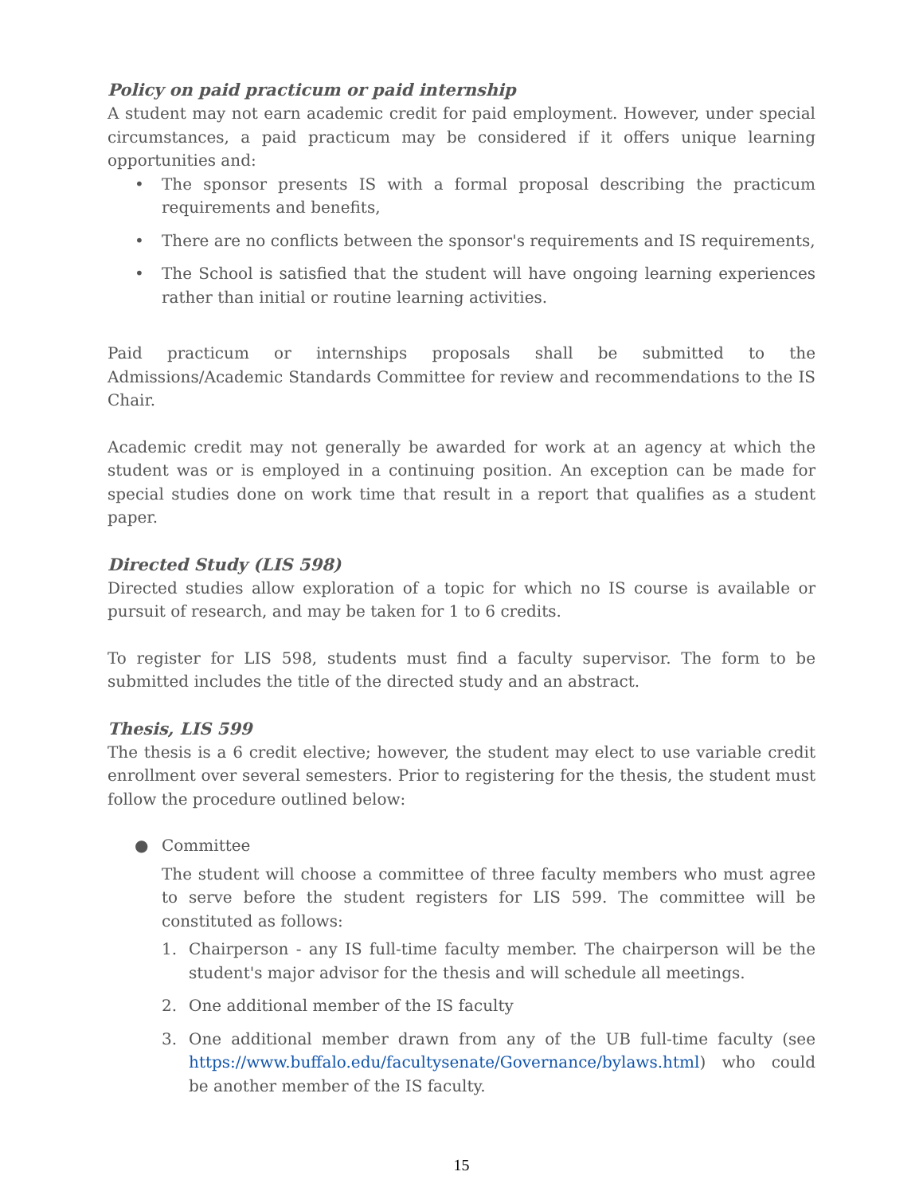Policy on paid practicum or paid internship
A student may not earn academic credit for paid employment. However, under special circumstances, a paid practicum may be considered if it offers unique learning opportunities and:
• The sponsor presents IS with a formal proposal describing the practicum requirements and benefits,
• There are no conflicts between the sponsor's requirements and IS requirements,
• The School is satisfied that the student will have ongoing learning experiences rather than initial or routine learning activities.
Paid practicum or internships proposals shall be submitted to the Admissions/Academic Standards Committee for review and recommendations to the IS Chair.
Academic credit may not generally be awarded for work at an agency at which the student was or is employed in a continuing position. An exception can be made for special studies done on work time that result in a report that qualifies as a student paper.
Directed Study (LIS 598)
Directed studies allow exploration of a topic for which no IS course is available or pursuit of research, and may be taken for 1 to 6 credits.
To register for LIS 598, students must find a faculty supervisor. The form to be submitted includes the title of the directed study and an abstract.
Thesis, LIS 599
The thesis is a 6 credit elective; however, the student may elect to use variable credit enrollment over several semesters. Prior to registering for the thesis, the student must follow the procedure outlined below:
● Committee
The student will choose a committee of three faculty members who must agree to serve before the student registers for LIS 599. The committee will be constituted as follows:
1. Chairperson - any IS full-time faculty member. The chairperson will be the student's major advisor for the thesis and will schedule all meetings.
2. One additional member of the IS faculty
3. One additional member drawn from any of the UB full-time faculty (see https://www.buffalo.edu/facultysenate/Governance/bylaws.html) who could be another member of the IS faculty.
15